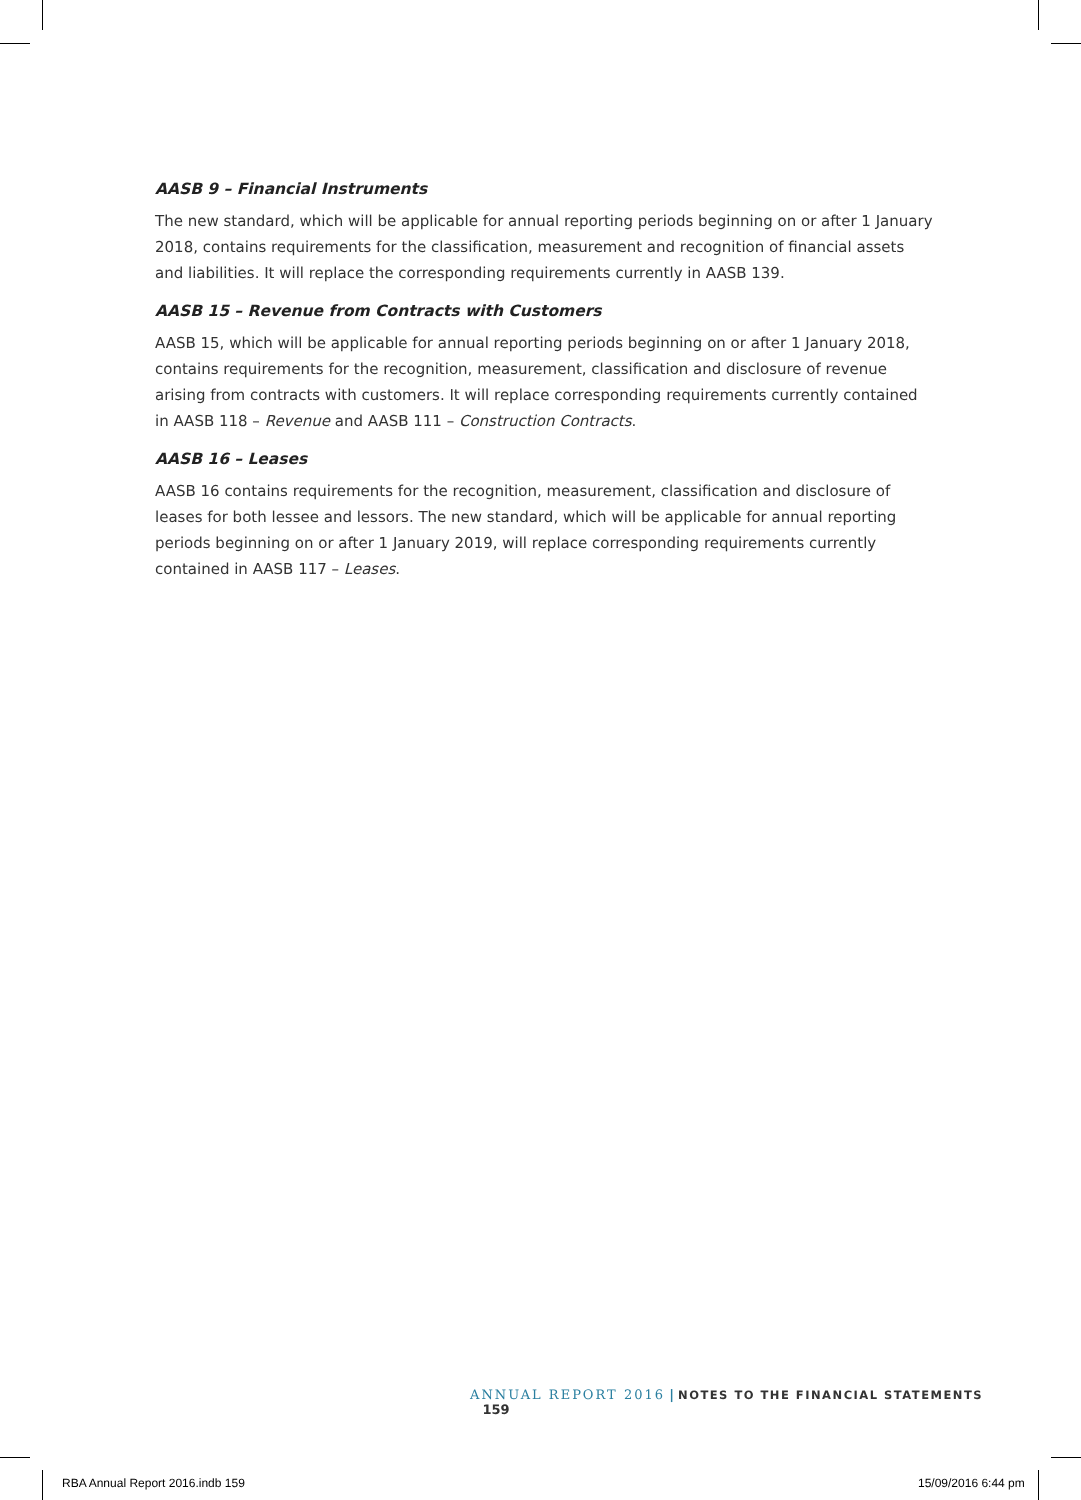AASB 9 – Financial Instruments
The new standard, which will be applicable for annual reporting periods beginning on or after 1 January 2018, contains requirements for the classification, measurement and recognition of financial assets and liabilities. It will replace the corresponding requirements currently in AASB 139.
AASB 15 – Revenue from Contracts with Customers
AASB 15, which will be applicable for annual reporting periods beginning on or after 1 January 2018, contains requirements for the recognition, measurement, classification and disclosure of revenue arising from contracts with customers. It will replace corresponding requirements currently contained in AASB 118 – Revenue and AASB 111 – Construction Contracts.
AASB 16 – Leases
AASB 16 contains requirements for the recognition, measurement, classification and disclosure of leases for both lessee and lessors. The new standard, which will be applicable for annual reporting periods beginning on or after 1 January 2019, will replace corresponding requirements currently contained in AASB 117 – Leases.
ANNUAL REPORT 2016 | NOTES TO THE FINANCIAL STATEMENTS 159
RBA Annual Report 2016.indb 159
15/09/2016 6:44 pm